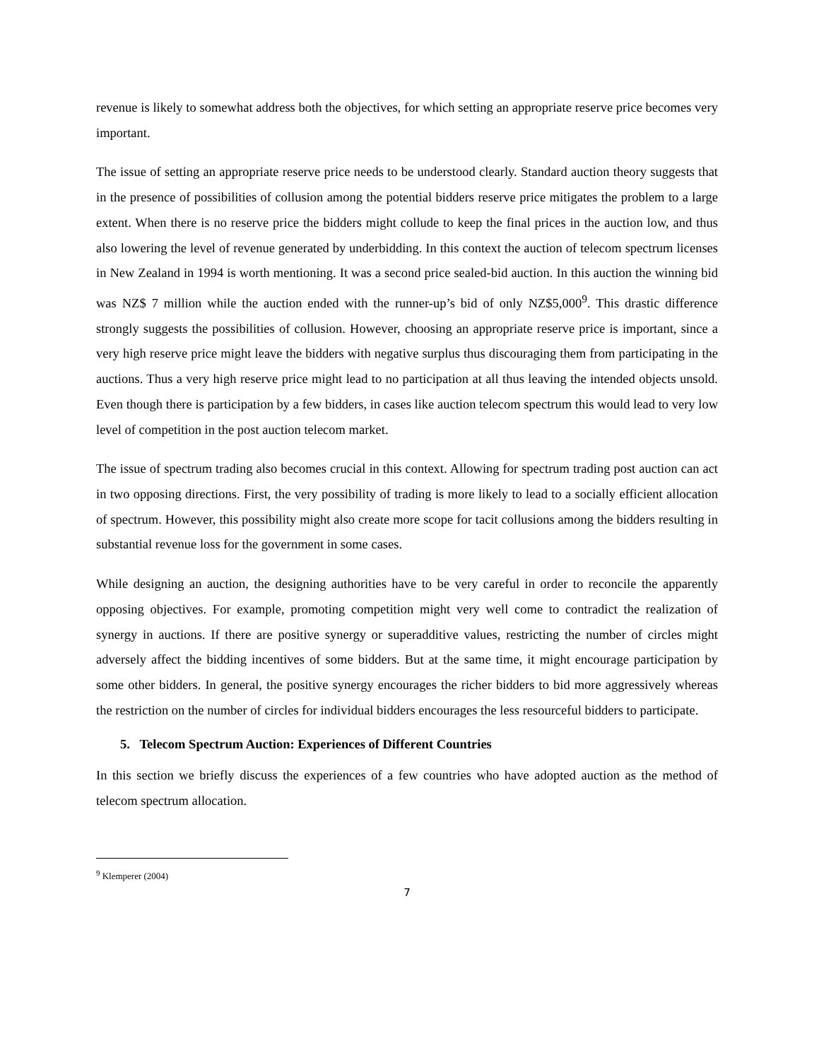revenue is likely to somewhat address both the objectives, for which setting an appropriate reserve price becomes very important.
The issue of setting an appropriate reserve price needs to be understood clearly. Standard auction theory suggests that in the presence of possibilities of collusion among the potential bidders reserve price mitigates the problem to a large extent. When there is no reserve price the bidders might collude to keep the final prices in the auction low, and thus also lowering the level of revenue generated by underbidding. In this context the auction of telecom spectrum licenses in New Zealand in 1994 is worth mentioning. It was a second price sealed-bid auction. In this auction the winning bid was NZ$ 7 million while the auction ended with the runner-up’s bid of only NZ$5,000<sup>9</sup>. This drastic difference strongly suggests the possibilities of collusion. However, choosing an appropriate reserve price is important, since a very high reserve price might leave the bidders with negative surplus thus discouraging them from participating in the auctions. Thus a very high reserve price might lead to no participation at all thus leaving the intended objects unsold. Even though there is participation by a few bidders, in cases like auction telecom spectrum this would lead to very low level of competition in the post auction telecom market.
The issue of spectrum trading also becomes crucial in this context. Allowing for spectrum trading post auction can act in two opposing directions. First, the very possibility of trading is more likely to lead to a socially efficient allocation of spectrum. However, this possibility might also create more scope for tacit collusions among the bidders resulting in substantial revenue loss for the government in some cases.
While designing an auction, the designing authorities have to be very careful in order to reconcile the apparently opposing objectives. For example, promoting competition might very well come to contradict the realization of synergy in auctions. If there are positive synergy or superadditive values, restricting the number of circles might adversely affect the bidding incentives of some bidders. But at the same time, it might encourage participation by some other bidders. In general, the positive synergy encourages the richer bidders to bid more aggressively whereas the restriction on the number of circles for individual bidders encourages the less resourceful bidders to participate.
5. Telecom Spectrum Auction: Experiences of Different Countries
In this section we briefly discuss the experiences of a few countries who have adopted auction as the method of telecom spectrum allocation.
<sup>9</sup> Klemperer (2004)
7